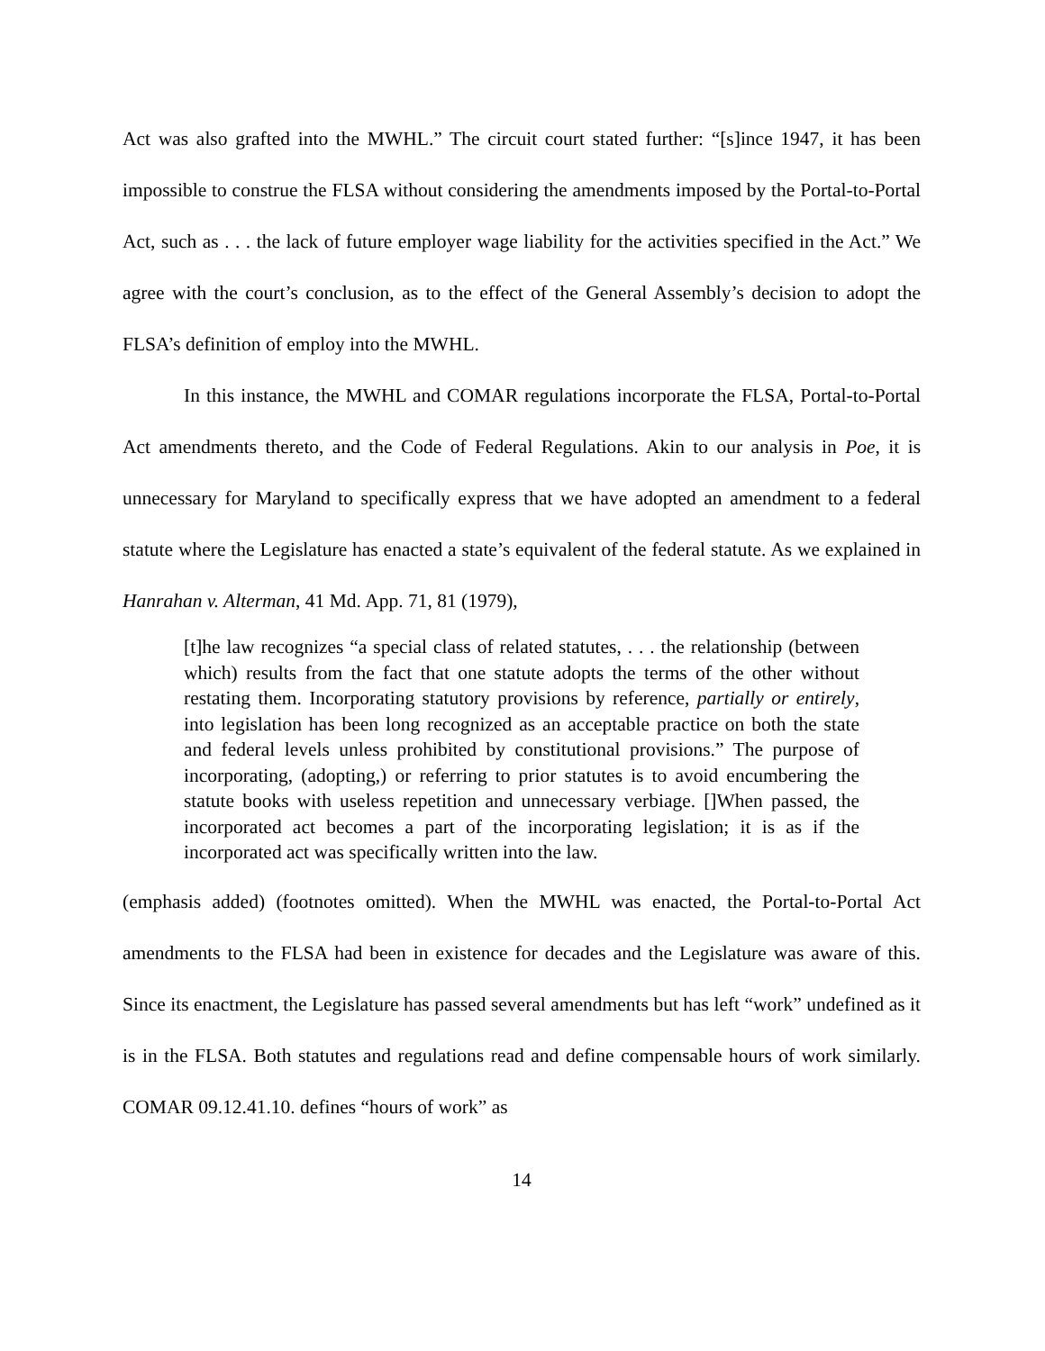Act was also grafted into the MWHL.” The circuit court stated further: “[s]ince 1947, it has been impossible to construe the FLSA without considering the amendments imposed by the Portal-to-Portal Act, such as . . . the lack of future employer wage liability for the activities specified in the Act.” We agree with the court’s conclusion, as to the effect of the General Assembly’s decision to adopt the FLSA’s definition of employ into the MWHL.
In this instance, the MWHL and COMAR regulations incorporate the FLSA, Portal-to-Portal Act amendments thereto, and the Code of Federal Regulations. Akin to our analysis in Poe, it is unnecessary for Maryland to specifically express that we have adopted an amendment to a federal statute where the Legislature has enacted a state’s equivalent of the federal statute. As we explained in Hanrahan v. Alterman, 41 Md. App. 71, 81 (1979),
[t]he law recognizes “a special class of related statutes, . . . the relationship (between which) results from the fact that one statute adopts the terms of the other without restating them. Incorporating statutory provisions by reference, partially or entirely, into legislation has been long recognized as an acceptable practice on both the state and federal levels unless prohibited by constitutional provisions.” The purpose of incorporating, (adopting,) or referring to prior statutes is to avoid encumbering the statute books with useless repetition and unnecessary verbiage. []When passed, the incorporated act becomes a part of the incorporating legislation; it is as if the incorporated act was specifically written into the law.
(emphasis added) (footnotes omitted). When the MWHL was enacted, the Portal-to-Portal Act amendments to the FLSA had been in existence for decades and the Legislature was aware of this. Since its enactment, the Legislature has passed several amendments but has left “work” undefined as it is in the FLSA. Both statutes and regulations read and define compensable hours of work similarly. COMAR 09.12.41.10. defines “hours of work” as
14